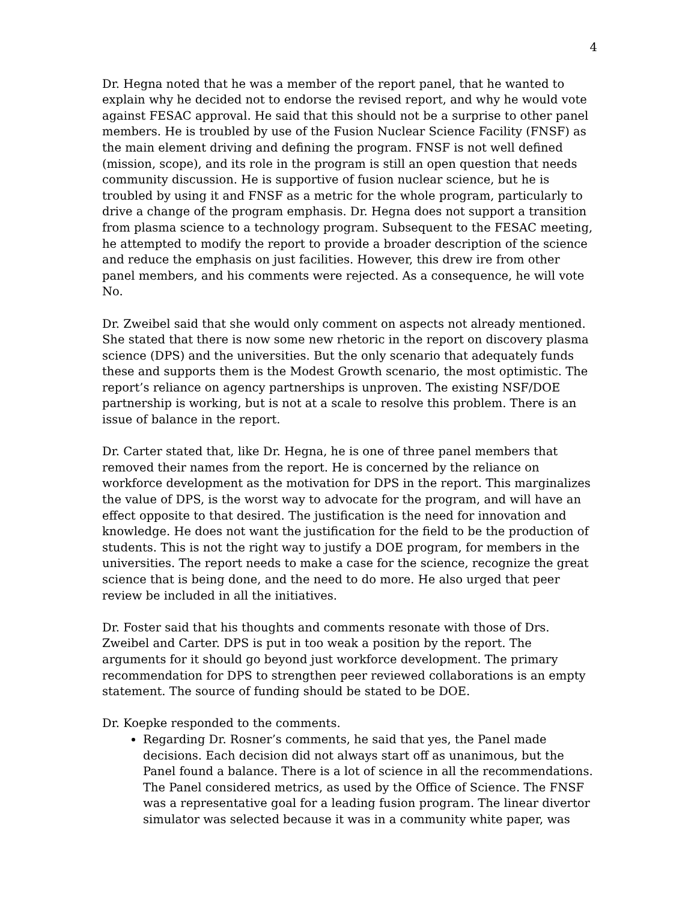4
Dr. Hegna noted that he was a member of the report panel, that he wanted to explain why he decided not to endorse the revised report, and why he would vote against FESAC approval. He said that this should not be a surprise to other panel members. He is troubled by use of the Fusion Nuclear Science Facility (FNSF) as the main element driving and defining the program. FNSF is not well defined (mission, scope), and its role in the program is still an open question that needs community discussion. He is supportive of fusion nuclear science, but he is troubled by using it and FNSF as a metric for the whole program, particularly to drive a change of the program emphasis. Dr. Hegna does not support a transition from plasma science to a technology program. Subsequent to the FESAC meeting, he attempted to modify the report to provide a broader description of the science and reduce the emphasis on just facilities. However, this drew ire from other panel members, and his comments were rejected. As a consequence, he will vote No.
Dr. Zweibel said that she would only comment on aspects not already mentioned. She stated that there is now some new rhetoric in the report on discovery plasma science (DPS) and the universities. But the only scenario that adequately funds these and supports them is the Modest Growth scenario, the most optimistic. The report’s reliance on agency partnerships is unproven. The existing NSF/DOE partnership is working, but is not at a scale to resolve this problem. There is an issue of balance in the report.
Dr. Carter stated that, like Dr. Hegna, he is one of three panel members that removed their names from the report. He is concerned by the reliance on workforce development as the motivation for DPS in the report. This marginalizes the value of DPS, is the worst way to advocate for the program, and will have an effect opposite to that desired. The justification is the need for innovation and knowledge. He does not want the justification for the field to be the production of students. This is not the right way to justify a DOE program, for members in the universities. The report needs to make a case for the science, recognize the great science that is being done, and the need to do more. He also urged that peer review be included in all the initiatives.
Dr. Foster said that his thoughts and comments resonate with those of Drs. Zweibel and Carter. DPS is put in too weak a position by the report. The arguments for it should go beyond just workforce development. The primary recommendation for DPS to strengthen peer reviewed collaborations is an empty statement. The source of funding should be stated to be DOE.
Dr. Koepke responded to the comments.
Regarding Dr. Rosner’s comments, he said that yes, the Panel made decisions. Each decision did not always start off as unanimous, but the Panel found a balance. There is a lot of science in all the recommendations. The Panel considered metrics, as used by the Office of Science. The FNSF was a representative goal for a leading fusion program. The linear divertor simulator was selected because it was in a community white paper, was